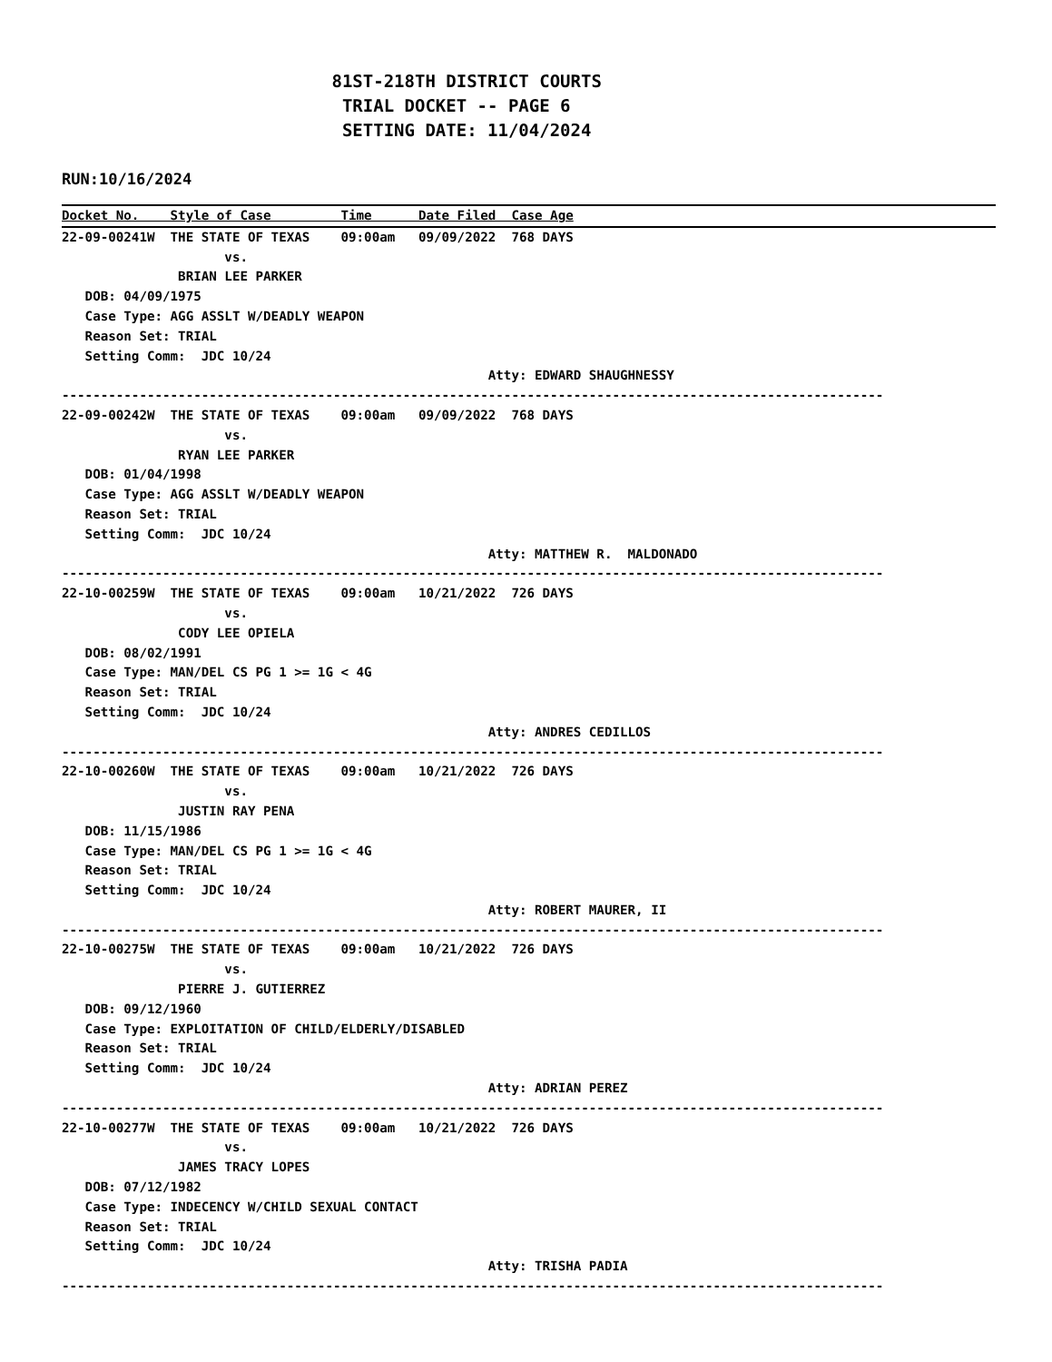81ST-218TH DISTRICT COURTS TRIAL DOCKET -- PAGE 6 SETTING DATE: 11/04/2024
RUN:10/16/2024
Docket No.    Style of Case         Time      Date Filed  Case Age22-09-00241W  THE STATE OF TEXAS    09:00am   09/09/2022  768 DAYS
                     vs.
               BRIAN LEE PARKER
   DOB: 04/09/1975
   Case Type: AGG ASSLT W/DEADLY WEAPON
   Reason Set: TRIAL
   Setting Comm:  JDC 10/24
                                                       Atty: EDWARD SHAUGHNESSY
----------------------------------------------------------------------------------------------------------
22-09-00242W  THE STATE OF TEXAS    09:00am   09/09/2022  768 DAYS
                     vs.
               RYAN LEE PARKER
   DOB: 01/04/1998
   Case Type: AGG ASSLT W/DEADLY WEAPON
   Reason Set: TRIAL
   Setting Comm:  JDC 10/24
                                                       Atty: MATTHEW R.  MALDONADO
----------------------------------------------------------------------------------------------------------
22-10-00259W  THE STATE OF TEXAS    09:00am   10/21/2022  726 DAYS
                     vs.
               CODY LEE OPIELA
   DOB: 08/02/1991
   Case Type: MAN/DEL CS PG 1 >= 1G < 4G
   Reason Set: TRIAL
   Setting Comm:  JDC 10/24
                                                       Atty: ANDRES CEDILLOS
----------------------------------------------------------------------------------------------------------
22-10-00260W  THE STATE OF TEXAS    09:00am   10/21/2022  726 DAYS
                     vs.
               JUSTIN RAY PENA
   DOB: 11/15/1986
   Case Type: MAN/DEL CS PG 1 >= 1G < 4G
   Reason Set: TRIAL
   Setting Comm:  JDC 10/24
                                                       Atty: ROBERT MAURER, II
----------------------------------------------------------------------------------------------------------
22-10-00275W  THE STATE OF TEXAS    09:00am   10/21/2022  726 DAYS
                     vs.
               PIERRE J. GUTIERREZ
   DOB: 09/12/1960
   Case Type: EXPLOITATION OF CHILD/ELDERLY/DISABLED
   Reason Set: TRIAL
   Setting Comm:  JDC 10/24
                                                       Atty: ADRIAN PEREZ
----------------------------------------------------------------------------------------------------------
22-10-00277W  THE STATE OF TEXAS    09:00am   10/21/2022  726 DAYS
                     vs.
               JAMES TRACY LOPES
   DOB: 07/12/1982
   Case Type: INDECENCY W/CHILD SEXUAL CONTACT
   Reason Set: TRIAL
   Setting Comm:  JDC 10/24
                                                       Atty: TRISHA PADIA
----------------------------------------------------------------------------------------------------------